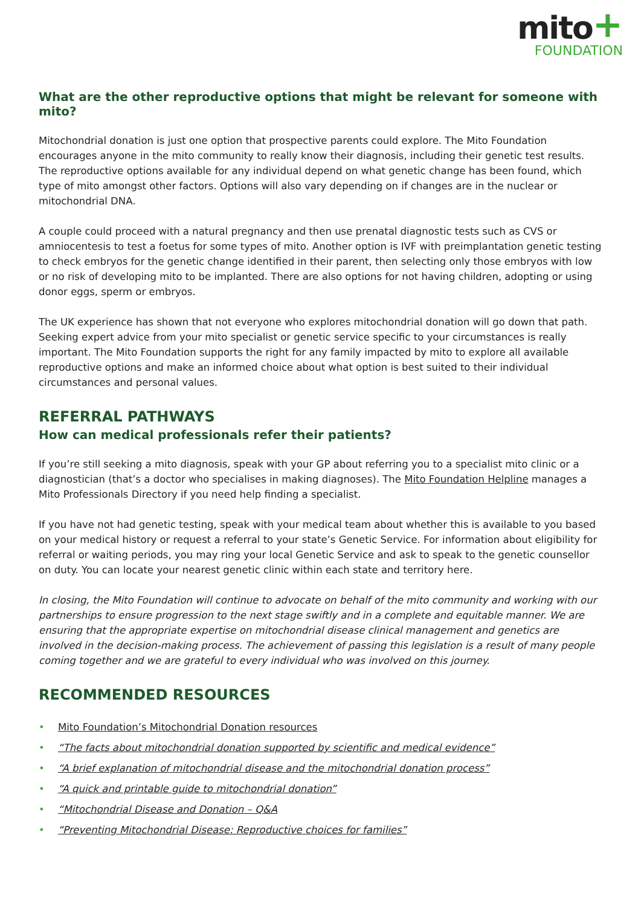mito+
FOUNDATION
What are the other reproductive options that might be relevant for someone with mito?
Mitochondrial donation is just one option that prospective parents could explore. The Mito Foundation encourages anyone in the mito community to really know their diagnosis, including their genetic test results. The reproductive options available for any individual depend on what genetic change has been found, which type of mito amongst other factors. Options will also vary depending on if changes are in the nuclear or mitochondrial DNA.
A couple could proceed with a natural pregnancy and then use prenatal diagnostic tests such as CVS or amniocentesis to test a foetus for some types of mito. Another option is IVF with preimplantation genetic testing to check embryos for the genetic change identified in their parent, then selecting only those embryos with low or no risk of developing mito to be implanted. There are also options for not having children, adopting or using donor eggs, sperm or embryos.
The UK experience has shown that not everyone who explores mitochondrial donation will go down that path. Seeking expert advice from your mito specialist or genetic service specific to your circumstances is really important. The Mito Foundation supports the right for any family impacted by mito to explore all available reproductive options and make an informed choice about what option is best suited to their individual circumstances and personal values.
REFERRAL PATHWAYS
How can medical professionals refer their patients?
If you’re still seeking a mito diagnosis, speak with your GP about referring you to a specialist mito clinic or a diagnostician (that’s a doctor who specialises in making diagnoses). The Mito Foundation Helpline manages a Mito Professionals Directory if you need help finding a specialist.
If you have not had genetic testing, speak with your medical team about whether this is available to you based on your medical history or request a referral to your state’s Genetic Service. For information about eligibility for referral or waiting periods, you may ring your local Genetic Service and ask to speak to the genetic counsellor on duty. You can locate your nearest genetic clinic within each state and territory here.
In closing, the Mito Foundation will continue to advocate on behalf of the mito community and working with our partnerships to ensure progression to the next stage swiftly and in a complete and equitable manner. We are ensuring that the appropriate expertise on mitochondrial disease clinical management and genetics are involved in the decision-making process. The achievement of passing this legislation is a result of many people coming together and we are grateful to every individual who was involved on this journey.
RECOMMENDED RESOURCES
• Mito Foundation’s Mitochondrial Donation resources
• “The facts about mitochondrial donation supported by scientific and medical evidence”
• “A brief explanation of mitochondrial disease and the mitochondrial donation process”
• “A quick and printable guide to mitochondrial donation”
• “Mitochondrial Disease and Donation – Q&A
• “Preventing Mitochondrial Disease: Reproductive choices for families”